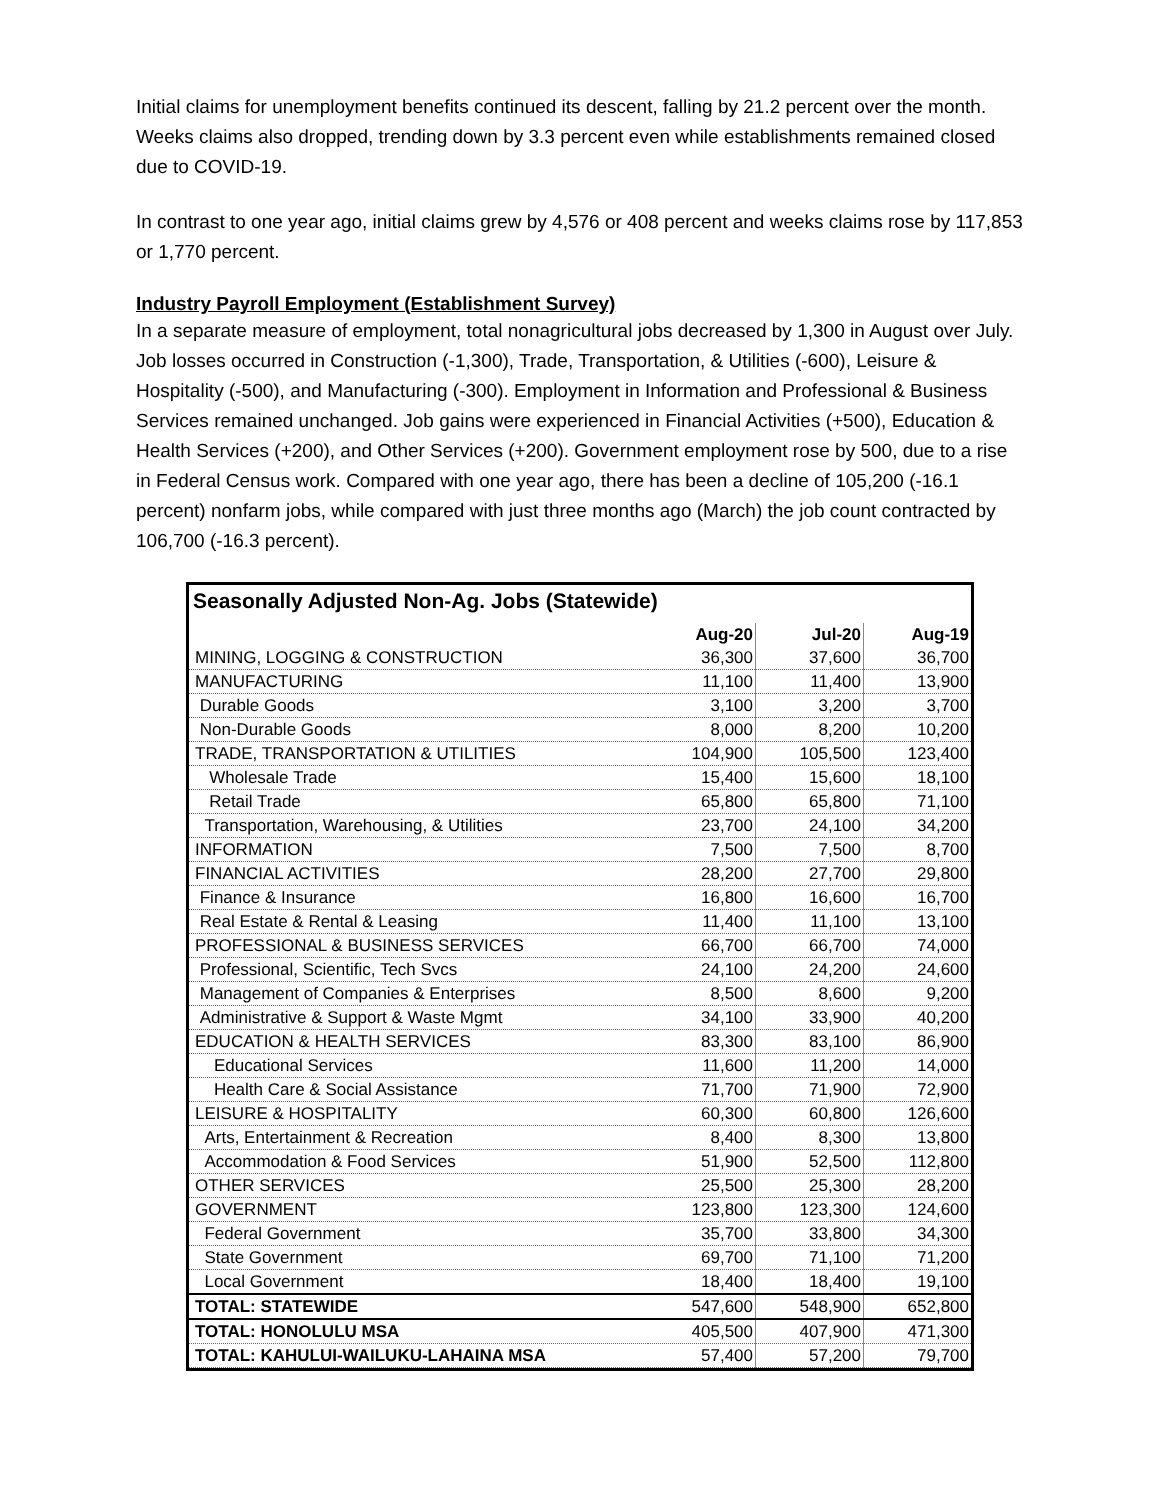Initial claims for unemployment benefits continued its descent, falling by 21.2 percent over the month. Weeks claims also dropped, trending down by 3.3 percent even while establishments remained closed due to COVID-19.
In contrast to one year ago, initial claims grew by 4,576 or 408 percent and weeks claims rose by 117,853 or 1,770 percent.
Industry Payroll Employment (Establishment Survey)
In a separate measure of employment, total nonagricultural jobs decreased by 1,300 in August over July. Job losses occurred in Construction (-1,300), Trade, Transportation, & Utilities (-600), Leisure & Hospitality (-500), and Manufacturing (-300). Employment in Information and Professional & Business Services remained unchanged. Job gains were experienced in Financial Activities (+500), Education & Health Services (+200), and Other Services (+200). Government employment rose by 500, due to a rise in Federal Census work. Compared with one year ago, there has been a decline of 105,200 (-16.1 percent) nonfarm jobs, while compared with just three months ago (March) the job count contracted by 106,700 (-16.3 percent).
Seasonally Adjusted Non-Ag. Jobs (Statewide)
| | Aug-20 | Jul-20 | Aug-19 |
| MINING, LOGGING & CONSTRUCTION | 36,300 | 37,600 | 36,700 |
| MANUFACTURING | 11,100 | 11,400 | 13,900 |
| Durable Goods | 3,100 | 3,200 | 3,700 |
| Non-Durable Goods | 8,000 | 8,200 | 10,200 |
| TRADE, TRANSPORTATION & UTILITIES | 104,900 | 105,500 | 123,400 |
| Wholesale Trade | 15,400 | 15,600 | 18,100 |
| Retail Trade | 65,800 | 65,800 | 71,100 |
| Transportation, Warehousing, & Utilities | 23,700 | 24,100 | 34,200 |
| INFORMATION | 7,500 | 7,500 | 8,700 |
| FINANCIAL ACTIVITIES | 28,200 | 27,700 | 29,800 |
| Finance & Insurance | 16,800 | 16,600 | 16,700 |
| Real Estate & Rental & Leasing | 11,400 | 11,100 | 13,100 |
| PROFESSIONAL & BUSINESS SERVICES | 66,700 | 66,700 | 74,000 |
| Professional, Scientific, Tech Svcs | 24,100 | 24,200 | 24,600 |
| Management of Companies & Enterprises | 8,500 | 8,600 | 9,200 |
| Administrative & Support & Waste Mgmt | 34,100 | 33,900 | 40,200 |
| EDUCATION & HEALTH SERVICES | 83,300 | 83,100 | 86,900 |
| Educational Services | 11,600 | 11,200 | 14,000 |
| Health Care & Social Assistance | 71,700 | 71,900 | 72,900 |
| LEISURE & HOSPITALITY | 60,300 | 60,800 | 126,600 |
| Arts, Entertainment & Recreation | 8,400 | 8,300 | 13,800 |
| Accommodation & Food Services | 51,900 | 52,500 | 112,800 |
| OTHER SERVICES | 25,500 | 25,300 | 28,200 |
| GOVERNMENT | 123,800 | 123,300 | 124,600 |
| Federal Government | 35,700 | 33,800 | 34,300 |
| State Government | 69,700 | 71,100 | 71,200 |
| Local Government | 18,400 | 18,400 | 19,100 |
| TOTAL: STATEWIDE | 547,600 | 548,900 | 652,800 |
| TOTAL: HONOLULU MSA | 405,500 | 407,900 | 471,300 |
| TOTAL: KAHULUI-WAILUKU-LAHAINA MSA | 57,400 | 57,200 | 79,700 |